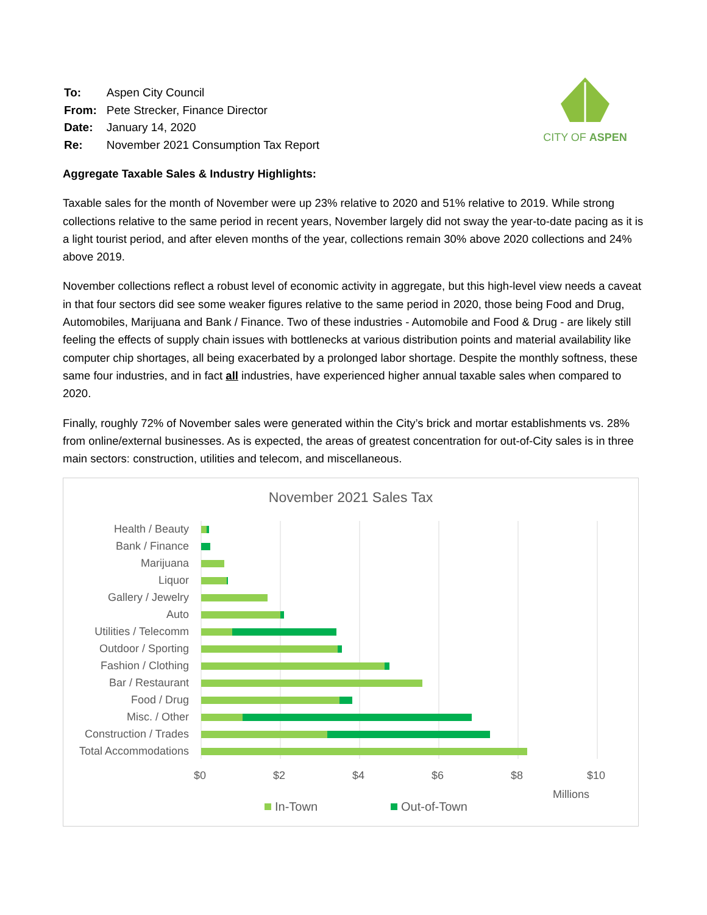| To: | Aspen City Council |
| From: | Pete Strecker, Finance Director |
| Date: | January 14, 2020 |
| Re: | November 2021 Consumption Tax Report |
CITY OF ASPEN
Aggregate Taxable Sales & Industry Highlights:
Taxable sales for the month of November were up 23% relative to 2020 and 51% relative to 2019. While strong collections relative to the same period in recent years, November largely did not sway the year-to-date pacing as it is a light tourist period, and after eleven months of the year, collections remain 30% above 2020 collections and 24% above 2019.
November collections reflect a robust level of economic activity in aggregate, but this high-level view needs a caveat in that four sectors did see some weaker figures relative to the same period in 2020, those being Food and Drug, Automobiles, Marijuana and Bank / Finance. Two of these industries - Automobile and Food & Drug - are likely still feeling the effects of supply chain issues with bottlenecks at various distribution points and material availability like computer chip shortages, all being exacerbated by a prolonged labor shortage. Despite the monthly softness, these same four industries, and in fact all industries, have experienced higher annual taxable sales when compared to 2020.
Finally, roughly 72% of November sales were generated within the City’s brick and mortar establishments vs. 28% from online/external businesses. As is expected, the areas of greatest concentration for out-of-City sales is in three main sectors: construction, utilities and telecom, and miscellaneous.
November 2021 Sales Tax
Health / Beauty
Bank / Finance
Marijuana
Liquor
Gallery / Jewelry
Auto
Utilities / Telecomm
Outdoor / Sporting
Fashion / Clothing
Bar / Restaurant
Food / Drug
Misc. / Other
Construction / Trades
Total Accommodations
$0
$2
$4
$6
$8
$10
Millions
In-Town
Out-of-Town